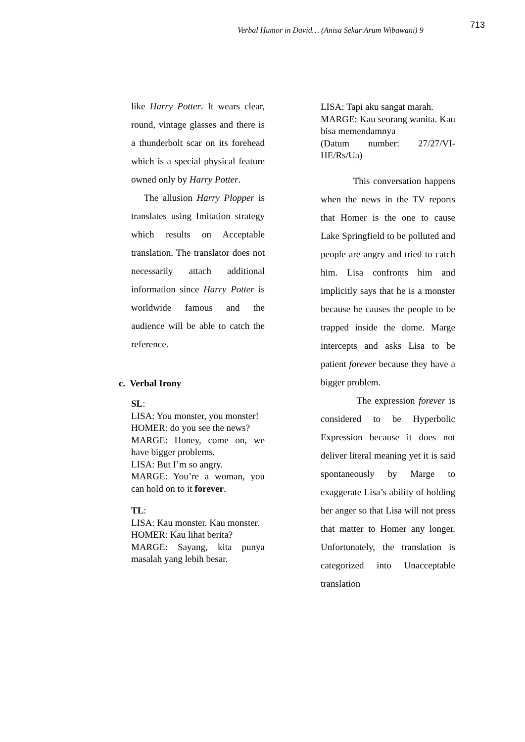Verbal Humor in David… (Anisa Sekar Arum Wibawani) 9
713
like Harry Potter. It wears clear, round, vintage glasses and there is a thunderbolt scar on its forehead which is a special physical feature owned only by Harry Potter.
The allusion Harry Plopper is translates using Imitation strategy which results on Acceptable translation. The translator does not necessarily attach additional information since Harry Potter is worldwide famous and the audience will be able to catch the reference.
c. Verbal Irony
SL:
LISA: You monster, you monster!
HOMER: do you see the news?
MARGE: Honey, come on, we have bigger problems.
LISA: But I’m so angry.
MARGE: You’re a woman, you can hold on to it forever.
TL:
LISA: Kau monster. Kau monster.
HOMER: Kau lihat berita?
MARGE: Sayang, kita punya masalah yang lebih besar.
LISA: Tapi aku sangat marah.
MARGE: Kau seorang wanita. Kau bisa memendamnya
(Datum number: 27/27/VI-HE/Rs/Ua)
This conversation happens when the news in the TV reports that Homer is the one to cause Lake Springfield to be polluted and people are angry and tried to catch him. Lisa confronts him and implicitly says that he is a monster because he causes the people to be trapped inside the dome. Marge intercepts and asks Lisa to be patient forever because they have a bigger problem.
The expression forever is considered to be Hyperbolic Expression because it does not deliver literal meaning yet it is said spontaneously by Marge to exaggerate Lisa’s ability of holding her anger so that Lisa will not press that matter to Homer any longer. Unfortunately, the translation is categorized into Unacceptable translation